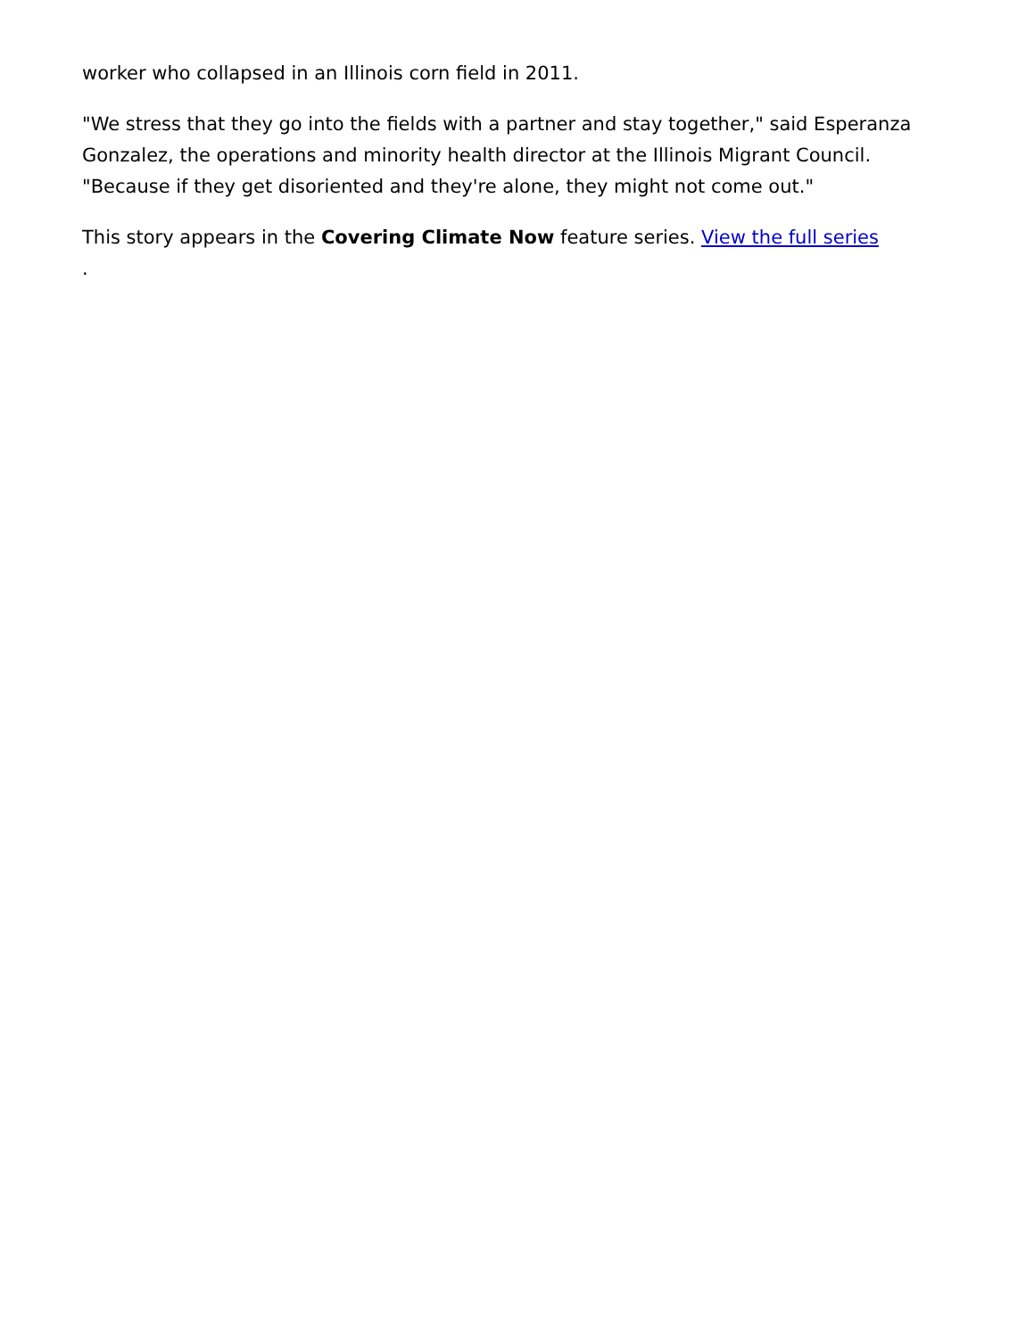worker who collapsed in an Illinois corn field in 2011.
"We stress that they go into the fields with a partner and stay together," said Esperanza Gonzalez, the operations and minority health director at the Illinois Migrant Council. "Because if they get disoriented and they're alone, they might not come out."
This story appears in the Covering Climate Now feature series. View the full series
.